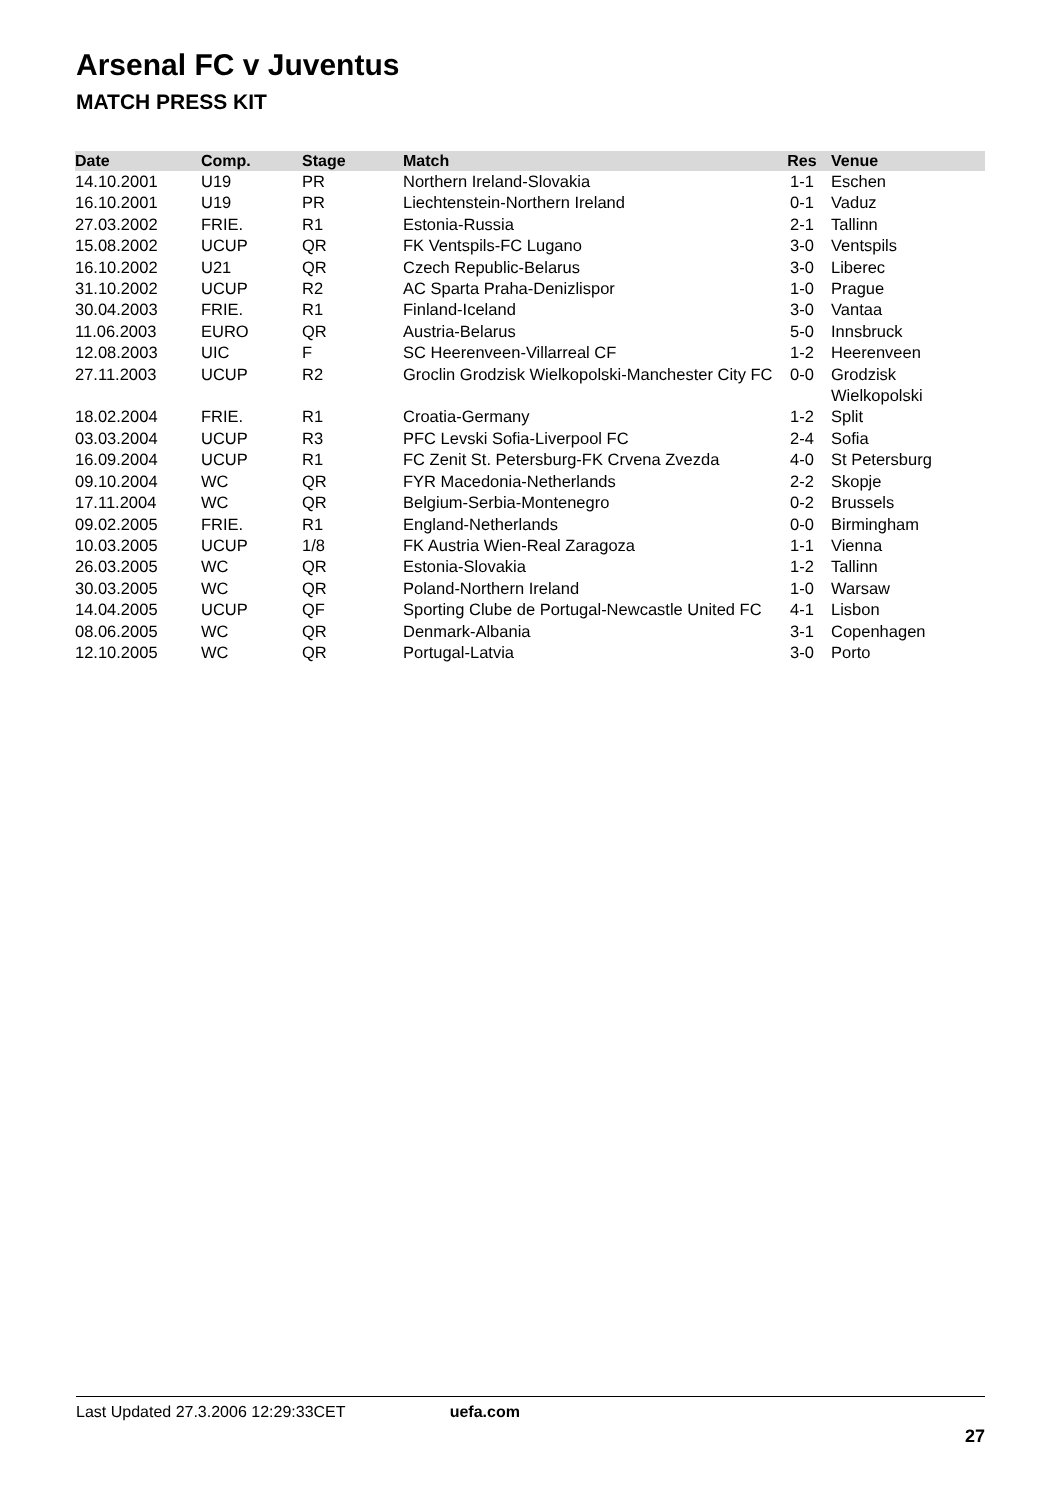Arsenal FC v Juventus
MATCH PRESS KIT
| Date | Comp. | Stage | Match | Res | Venue |
| --- | --- | --- | --- | --- | --- |
| 14.10.2001 | U19 | PR | Northern Ireland-Slovakia | 1-1 | Eschen |
| 16.10.2001 | U19 | PR | Liechtenstein-Northern Ireland | 0-1 | Vaduz |
| 27.03.2002 | FRIE. | R1 | Estonia-Russia | 2-1 | Tallinn |
| 15.08.2002 | UCUP | QR | FK Ventspils-FC Lugano | 3-0 | Ventspils |
| 16.10.2002 | U21 | QR | Czech Republic-Belarus | 3-0 | Liberec |
| 31.10.2002 | UCUP | R2 | AC Sparta Praha-Denizlispor | 1-0 | Prague |
| 30.04.2003 | FRIE. | R1 | Finland-Iceland | 3-0 | Vantaa |
| 11.06.2003 | EURO | QR | Austria-Belarus | 5-0 | Innsbruck |
| 12.08.2003 | UIC | F | SC Heerenveen-Villarreal CF | 1-2 | Heerenveen |
| 27.11.2003 | UCUP | R2 | Groclin Grodzisk Wielkopolski-Manchester City FC | 0-0 | Grodzisk Wielkopolski |
| 18.02.2004 | FRIE. | R1 | Croatia-Germany | 1-2 | Split |
| 03.03.2004 | UCUP | R3 | PFC Levski Sofia-Liverpool FC | 2-4 | Sofia |
| 16.09.2004 | UCUP | R1 | FC Zenit St. Petersburg-FK Crvena Zvezda | 4-0 | St Petersburg |
| 09.10.2004 | WC | QR | FYR Macedonia-Netherlands | 2-2 | Skopje |
| 17.11.2004 | WC | QR | Belgium-Serbia-Montenegro | 0-2 | Brussels |
| 09.02.2005 | FRIE. | R1 | England-Netherlands | 0-0 | Birmingham |
| 10.03.2005 | UCUP | 1/8 | FK Austria Wien-Real Zaragoza | 1-1 | Vienna |
| 26.03.2005 | WC | QR | Estonia-Slovakia | 1-2 | Tallinn |
| 30.03.2005 | WC | QR | Poland-Northern Ireland | 1-0 | Warsaw |
| 14.04.2005 | UCUP | QF | Sporting Clube de Portugal-Newcastle United FC | 4-1 | Lisbon |
| 08.06.2005 | WC | QR | Denmark-Albania | 3-1 | Copenhagen |
| 12.10.2005 | WC | QR | Portugal-Latvia | 3-0 | Porto |
Last Updated 27.3.2006 12:29:33CET uefa.com
27